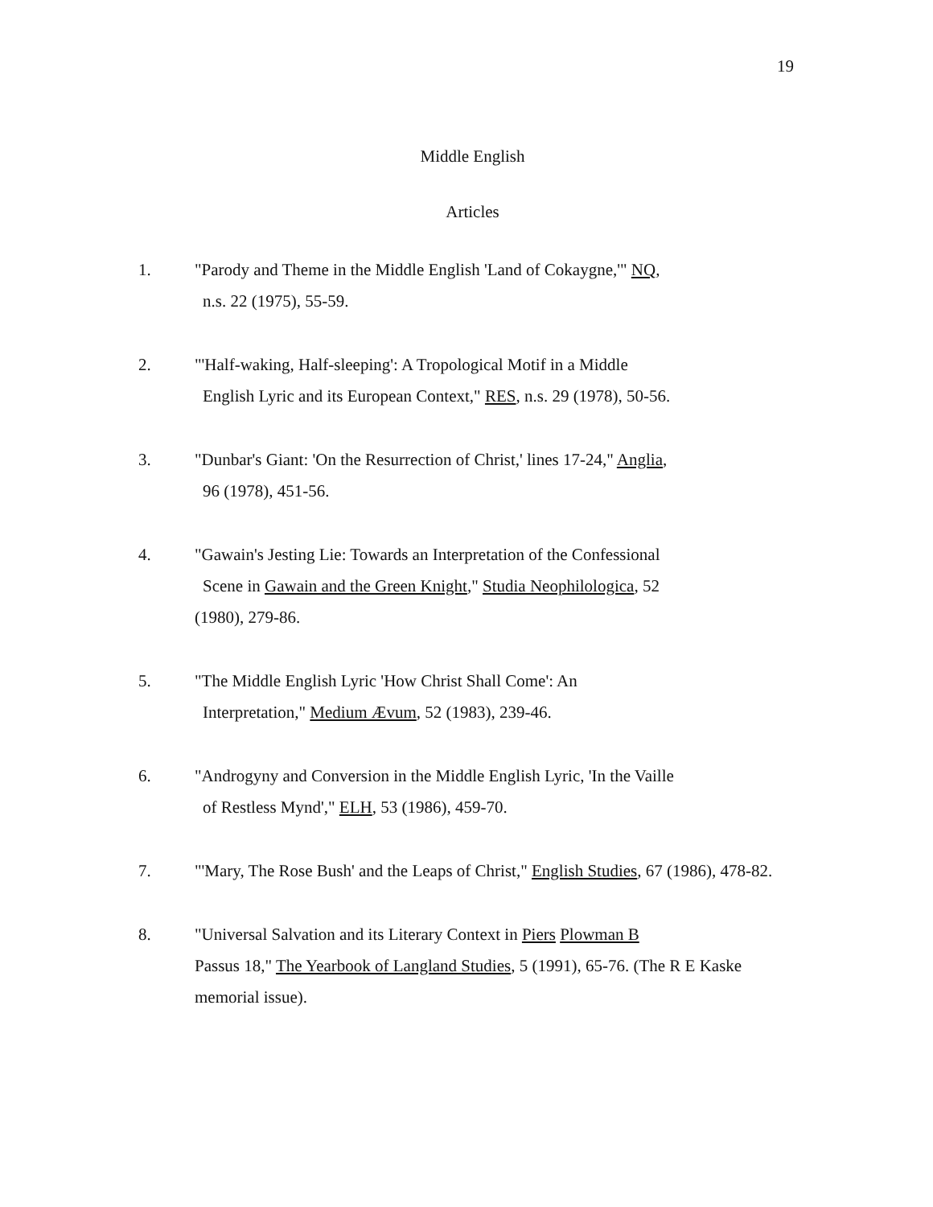19
Middle English
Articles
1. "Parody and Theme in the Middle English 'Land of Cokaygne,'" NQ,
n.s. 22 (1975), 55-59.
2. "'Half-waking, Half-sleeping': A Tropological Motif in a Middle
English Lyric and its European Context," RES, n.s. 29 (1978), 50-56.
3. "Dunbar's Giant: 'On the Resurrection of Christ,' lines 17-24," Anglia,
96 (1978), 451-56.
4. "Gawain's Jesting Lie: Towards an Interpretation of the Confessional
Scene in Gawain and the Green Knight," Studia Neophilologica, 52
(1980), 279-86.
5. "The Middle English Lyric 'How Christ Shall Come': An
Interpretation," Medium Ævum, 52 (1983), 239-46.
6. "Androgyny and Conversion in the Middle English Lyric, 'In the Vaille
of Restless Mynd'," ELH, 53 (1986), 459-70.
7. "'Mary, The Rose Bush' and the Leaps of Christ," English Studies, 67 (1986), 478-82.
8. "Universal Salvation and its Literary Context in Piers Plowman B
Passus 18," The Yearbook of Langland Studies, 5 (1991), 65-76. (The R E Kaske memorial issue).